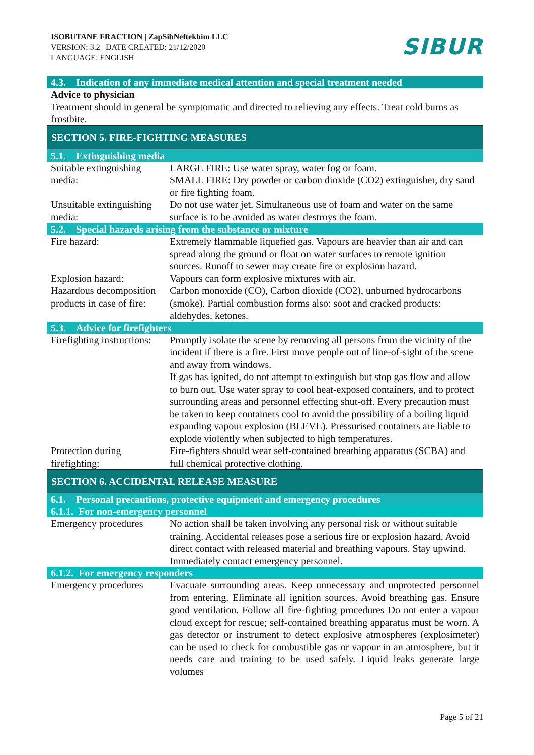ISOBUTANE FRACTION | ZapSibNeftekhim LLC
VERSION: 3.2 | DATE CREATED: 21/12/2020
LANGUAGE: ENGLISH
SIBUR
4.3. Indication of any immediate medical attention and special treatment needed
Advice to physician
Treatment should in general be symptomatic and directed to relieving any effects. Treat cold burns as frostbite.
SECTION 5. FIRE-FIGHTING MEASURES
5.1. Extinguishing media
| Suitable extinguishing media: | LARGE FIRE: Use water spray, water fog or foam. SMALL FIRE: Dry powder or carbon dioxide (CO2) extinguisher, dry sand or fire fighting foam. |
| Unsuitable extinguishing media: | Do not use water jet. Simultaneous use of foam and water on the same surface is to be avoided as water destroys the foam. |
5.2. Special hazards arising from the substance or mixture
| Fire hazard: | Extremely flammable liquefied gas. Vapours are heavier than air and can spread along the ground or float on water surfaces to remote ignition sources. Runoff to sewer may create fire or explosion hazard. |
| Explosion hazard: | Vapours can form explosive mixtures with air. |
| Hazardous decomposition products in case of fire: | Carbon monoxide (CO), Carbon dioxide (CO2), unburned hydrocarbons (smoke). Partial combustion forms also: soot and cracked products: aldehydes, ketones. |
5.3. Advice for firefighters
| Firefighting instructions: | Promptly isolate the scene by removing all persons from the vicinity of the incident if there is a fire. First move people out of line-of-sight of the scene and away from windows. If gas has ignited, do not attempt to extinguish but stop gas flow and allow to burn out. Use water spray to cool heat-exposed containers, and to protect surrounding areas and personnel effecting shut-off. Every precaution must be taken to keep containers cool to avoid the possibility of a boiling liquid expanding vapour explosion (BLEVE). Pressurised containers are liable to explode violently when subjected to high temperatures. |
| Protection during firefighting: | Fire-fighters should wear self-contained breathing apparatus (SCBA) and full chemical protective clothing. |
SECTION 6. ACCIDENTAL RELEASE MEASURE
6.1. Personal precautions, protective equipment and emergency procedures
6.1.1. For non-emergency personnel
| Emergency procedures | No action shall be taken involving any personal risk or without suitable training. Accidental releases pose a serious fire or explosion hazard. Avoid direct contact with released material and breathing vapours. Stay upwind. Immediately contact emergency personnel. |
6.1.2. For emergency responders
| Emergency procedures | Evacuate surrounding areas. Keep unnecessary and unprotected personnel from entering. Eliminate all ignition sources. Avoid breathing gas. Ensure good ventilation. Follow all fire-fighting procedures Do not enter a vapour cloud except for rescue; self-contained breathing apparatus must be worn. A gas detector or instrument to detect explosive atmospheres (explosimeter) can be used to check for combustible gas or vapour in an atmosphere, but it needs care and training to be used safely. Liquid leaks generate large volumes |
Page 5 of 21